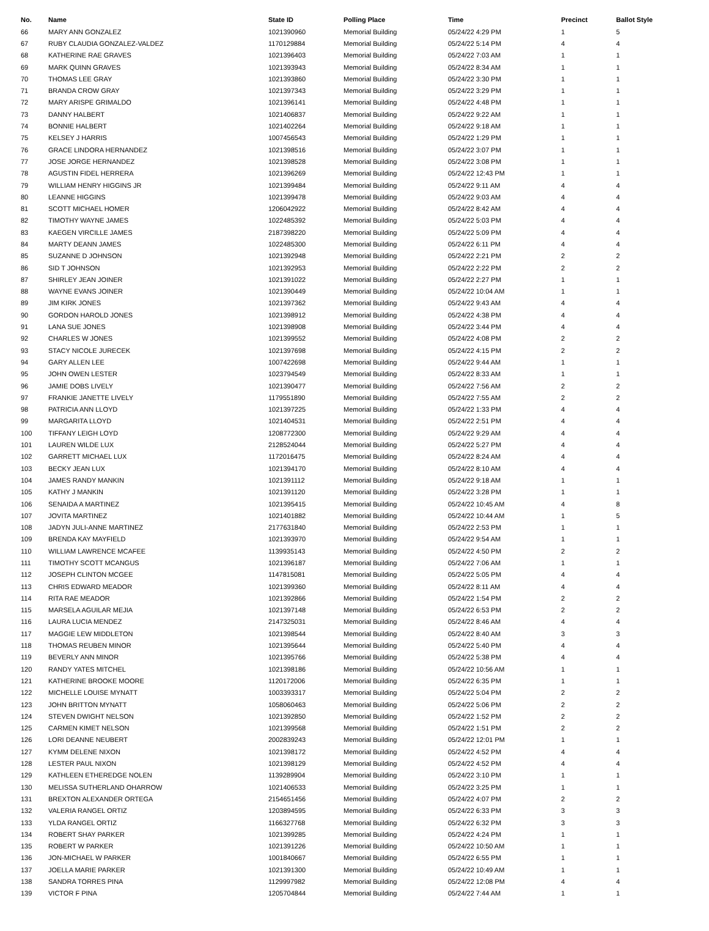| No. | Name | State ID | Polling Place | Time | Precinct | Ballot Style |
| --- | --- | --- | --- | --- | --- | --- |
| 66 | MARY ANN GONZALEZ | 1021390960 | Memorial Building | 05/24/22 4:29 PM | 1 | 5 |
| 67 | RUBY CLAUDIA GONZALEZ-VALDEZ | 1170129884 | Memorial Building | 05/24/22 5:14 PM | 4 | 4 |
| 68 | KATHERINE RAE GRAVES | 1021396403 | Memorial Building | 05/24/22 7:03 AM | 1 | 1 |
| 69 | MARK QUINN GRAVES | 1021393943 | Memorial Building | 05/24/22 8:34 AM | 1 | 1 |
| 70 | THOMAS LEE GRAY | 1021393860 | Memorial Building | 05/24/22 3:30 PM | 1 | 1 |
| 71 | BRANDA CROW GRAY | 1021397343 | Memorial Building | 05/24/22 3:29 PM | 1 | 1 |
| 72 | MARY ARISPE GRIMALDO | 1021396141 | Memorial Building | 05/24/22 4:48 PM | 1 | 1 |
| 73 | DANNY HALBERT | 1021406837 | Memorial Building | 05/24/22 9:22 AM | 1 | 1 |
| 74 | BONNIE HALBERT | 1021402264 | Memorial Building | 05/24/22 9:18 AM | 1 | 1 |
| 75 | KELSEY J HARRIS | 1007456543 | Memorial Building | 05/24/22 1:29 PM | 1 | 1 |
| 76 | GRACE LINDORA HERNANDEZ | 1021398516 | Memorial Building | 05/24/22 3:07 PM | 1 | 1 |
| 77 | JOSE JORGE HERNANDEZ | 1021398528 | Memorial Building | 05/24/22 3:08 PM | 1 | 1 |
| 78 | AGUSTIN FIDEL HERRERA | 1021396269 | Memorial Building | 05/24/22 12:43 PM | 1 | 1 |
| 79 | WILLIAM HENRY HIGGINS JR | 1021399484 | Memorial Building | 05/24/22 9:11 AM | 4 | 4 |
| 80 | LEANNE HIGGINS | 1021399478 | Memorial Building | 05/24/22 9:03 AM | 4 | 4 |
| 81 | SCOTT MICHAEL HOMER | 1206042922 | Memorial Building | 05/24/22 8:42 AM | 4 | 4 |
| 82 | TIMOTHY WAYNE JAMES | 1022485392 | Memorial Building | 05/24/22 5:03 PM | 4 | 4 |
| 83 | KAEGEN VIRCILLE JAMES | 2187398220 | Memorial Building | 05/24/22 5:09 PM | 4 | 4 |
| 84 | MARTY DEANN JAMES | 1022485300 | Memorial Building | 05/24/22 6:11 PM | 4 | 4 |
| 85 | SUZANNE D JOHNSON | 1021392948 | Memorial Building | 05/24/22 2:21 PM | 2 | 2 |
| 86 | SID T JOHNSON | 1021392953 | Memorial Building | 05/24/22 2:22 PM | 2 | 2 |
| 87 | SHIRLEY JEAN JOINER | 1021391022 | Memorial Building | 05/24/22 2:27 PM | 1 | 1 |
| 88 | WAYNE EVANS JOINER | 1021390449 | Memorial Building | 05/24/22 10:04 AM | 1 | 1 |
| 89 | JIM KIRK JONES | 1021397362 | Memorial Building | 05/24/22 9:43 AM | 4 | 4 |
| 90 | GORDON HAROLD JONES | 1021398912 | Memorial Building | 05/24/22 4:38 PM | 4 | 4 |
| 91 | LANA SUE JONES | 1021398908 | Memorial Building | 05/24/22 3:44 PM | 4 | 4 |
| 92 | CHARLES W JONES | 1021399552 | Memorial Building | 05/24/22 4:08 PM | 2 | 2 |
| 93 | STACY NICOLE JURECEK | 1021397698 | Memorial Building | 05/24/22 4:15 PM | 2 | 2 |
| 94 | GARY ALLEN LEE | 1007422698 | Memorial Building | 05/24/22 9:44 AM | 1 | 1 |
| 95 | JOHN OWEN LESTER | 1023794549 | Memorial Building | 05/24/22 8:33 AM | 1 | 1 |
| 96 | JAMIE DOBS LIVELY | 1021390477 | Memorial Building | 05/24/22 7:56 AM | 2 | 2 |
| 97 | FRANKIE JANETTE LIVELY | 1179551890 | Memorial Building | 05/24/22 7:55 AM | 2 | 2 |
| 98 | PATRICIA ANN LLOYD | 1021397225 | Memorial Building | 05/24/22 1:33 PM | 4 | 4 |
| 99 | MARGARITA LLOYD | 1021404531 | Memorial Building | 05/24/22 2:51 PM | 4 | 4 |
| 100 | TIFFANY LEIGH LOYD | 1208772300 | Memorial Building | 05/24/22 9:29 AM | 4 | 4 |
| 101 | LAUREN WILDE LUX | 2128524044 | Memorial Building | 05/24/22 5:27 PM | 4 | 4 |
| 102 | GARRETT MICHAEL LUX | 1172016475 | Memorial Building | 05/24/22 8:24 AM | 4 | 4 |
| 103 | BECKY JEAN LUX | 1021394170 | Memorial Building | 05/24/22 8:10 AM | 4 | 4 |
| 104 | JAMES RANDY MANKIN | 1021391112 | Memorial Building | 05/24/22 9:18 AM | 1 | 1 |
| 105 | KATHY J MANKIN | 1021391120 | Memorial Building | 05/24/22 3:28 PM | 1 | 1 |
| 106 | SENAIDA A MARTINEZ | 1021395415 | Memorial Building | 05/24/22 10:45 AM | 4 | 8 |
| 107 | JOVITA MARTINEZ | 1021401882 | Memorial Building | 05/24/22 10:44 AM | 1 | 5 |
| 108 | JADYN JULI-ANNE MARTINEZ | 2177631840 | Memorial Building | 05/24/22 2:53 PM | 1 | 1 |
| 109 | BRENDA KAY MAYFIELD | 1021393970 | Memorial Building | 05/24/22 9:54 AM | 1 | 1 |
| 110 | WILLIAM LAWRENCE MCAFEE | 1139935143 | Memorial Building | 05/24/22 4:50 PM | 2 | 2 |
| 111 | TIMOTHY SCOTT MCANGUS | 1021396187 | Memorial Building | 05/24/22 7:06 AM | 1 | 1 |
| 112 | JOSEPH CLINTON MCGEE | 1147815081 | Memorial Building | 05/24/22 5:05 PM | 4 | 4 |
| 113 | CHRIS EDWARD MEADOR | 1021399360 | Memorial Building | 05/24/22 8:11 AM | 4 | 4 |
| 114 | RITA RAE MEADOR | 1021392866 | Memorial Building | 05/24/22 1:54 PM | 2 | 2 |
| 115 | MARSELA AGUILAR MEJIA | 1021397148 | Memorial Building | 05/24/22 6:53 PM | 2 | 2 |
| 116 | LAURA LUCIA MENDEZ | 2147325031 | Memorial Building | 05/24/22 8:46 AM | 4 | 4 |
| 117 | MAGGIE LEW MIDDLETON | 1021398544 | Memorial Building | 05/24/22 8:40 AM | 3 | 3 |
| 118 | THOMAS REUBEN MINOR | 1021395644 | Memorial Building | 05/24/22 5:40 PM | 4 | 4 |
| 119 | BEVERLY ANN MINOR | 1021395766 | Memorial Building | 05/24/22 5:38 PM | 4 | 4 |
| 120 | RANDY YATES MITCHEL | 1021398186 | Memorial Building | 05/24/22 10:56 AM | 1 | 1 |
| 121 | KATHERINE BROOKE MOORE | 1120172006 | Memorial Building | 05/24/22 6:35 PM | 1 | 1 |
| 122 | MICHELLE LOUISE MYNATT | 1003393317 | Memorial Building | 05/24/22 5:04 PM | 2 | 2 |
| 123 | JOHN BRITTON MYNATT | 1058060463 | Memorial Building | 05/24/22 5:06 PM | 2 | 2 |
| 124 | STEVEN DWIGHT NELSON | 1021392850 | Memorial Building | 05/24/22 1:52 PM | 2 | 2 |
| 125 | CARMEN KIMET NELSON | 1021399568 | Memorial Building | 05/24/22 1:51 PM | 2 | 2 |
| 126 | LORI DEANNE NEUBERT | 2002839243 | Memorial Building | 05/24/22 12:01 PM | 1 | 1 |
| 127 | KYMM DELENE NIXON | 1021398172 | Memorial Building | 05/24/22 4:52 PM | 4 | 4 |
| 128 | LESTER PAUL NIXON | 1021398129 | Memorial Building | 05/24/22 4:52 PM | 4 | 4 |
| 129 | KATHLEEN ETHEREDGE NOLEN | 1139289904 | Memorial Building | 05/24/22 3:10 PM | 1 | 1 |
| 130 | MELISSA SUTHERLAND OHARROW | 1021406533 | Memorial Building | 05/24/22 3:25 PM | 1 | 1 |
| 131 | BREXTON ALEXANDER ORTEGA | 2154651456 | Memorial Building | 05/24/22 4:07 PM | 2 | 2 |
| 132 | VALERIA RANGEL ORTIZ | 1203894595 | Memorial Building | 05/24/22 6:33 PM | 3 | 3 |
| 133 | YLDA RANGEL ORTIZ | 1166327768 | Memorial Building | 05/24/22 6:32 PM | 3 | 3 |
| 134 | ROBERT SHAY PARKER | 1021399285 | Memorial Building | 05/24/22 4:24 PM | 1 | 1 |
| 135 | ROBERT W PARKER | 1021391226 | Memorial Building | 05/24/22 10:50 AM | 1 | 1 |
| 136 | JON-MICHAEL W PARKER | 1001840667 | Memorial Building | 05/24/22 6:55 PM | 1 | 1 |
| 137 | JOELLA MARIE PARKER | 1021391300 | Memorial Building | 05/24/22 10:49 AM | 1 | 1 |
| 138 | SANDRA TORRES PINA | 1129997982 | Memorial Building | 05/24/22 12:08 PM | 4 | 4 |
| 139 | VICTOR F PINA | 1205704844 | Memorial Building | 05/24/22 7:44 AM | 1 | 1 |